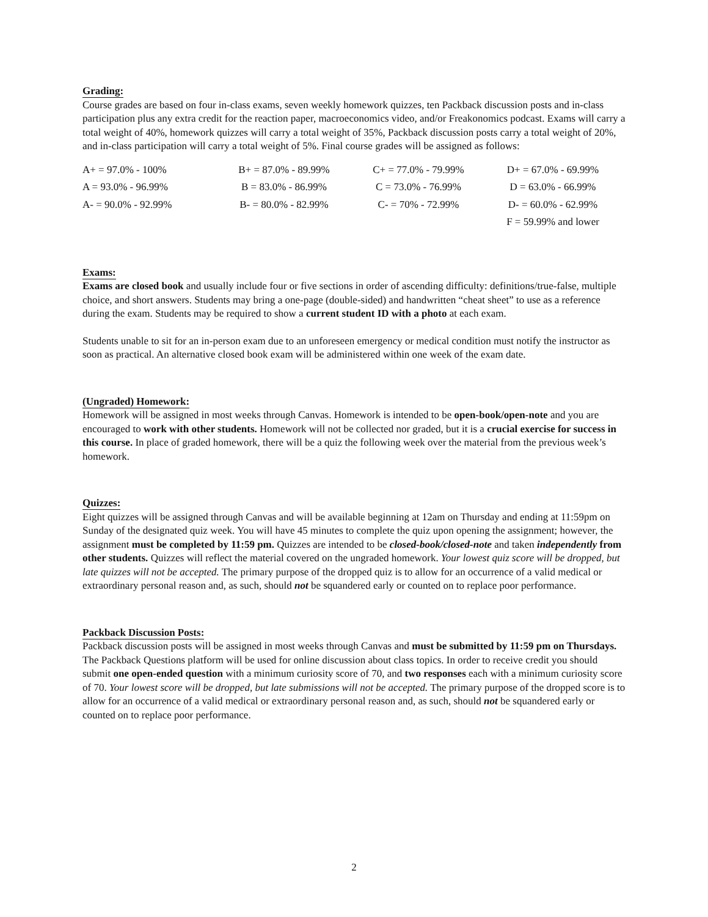Grading:
Course grades are based on four in-class exams, seven weekly homework quizzes, ten Packback discussion posts and in-class participation plus any extra credit for the reaction paper, macroeconomics video, and/or Freakonomics podcast. Exams will carry a total weight of 40%, homework quizzes will carry a total weight of 35%, Packback discussion posts carry a total weight of 20%, and in-class participation will carry a total weight of 5%. Final course grades will be assigned as follows:
| A+ = 97.0% - 100% | B+ = 87.0% - 89.99% | C+ = 77.0% - 79.99% | D+ = 67.0% - 69.99% |
| A = 93.0% - 96.99% | B = 83.0% - 86.99% | C = 73.0% - 76.99% | D = 63.0% - 66.99% |
| A- = 90.0% - 92.99% | B- = 80.0% - 82.99% | C- = 70% - 72.99% | D- = 60.0% - 62.99% |
| | | | F = 59.99% and lower |
Exams:
Exams are closed book and usually include four or five sections in order of ascending difficulty: definitions/true-false, multiple choice, and short answers. Students may bring a one-page (double-sided) and handwritten “cheat sheet” to use as a reference during the exam. Students may be required to show a current student ID with a photo at each exam.
Students unable to sit for an in-person exam due to an unforeseen emergency or medical condition must notify the instructor as soon as practical. An alternative closed book exam will be administered within one week of the exam date.
(Ungraded) Homework:
Homework will be assigned in most weeks through Canvas. Homework is intended to be open-book/open-note and you are encouraged to work with other students. Homework will not be collected nor graded, but it is a crucial exercise for success in this course. In place of graded homework, there will be a quiz the following week over the material from the previous week’s homework.
Quizzes:
Eight quizzes will be assigned through Canvas and will be available beginning at 12am on Thursday and ending at 11:59pm on Sunday of the designated quiz week. You will have 45 minutes to complete the quiz upon opening the assignment; however, the assignment must be completed by 11:59 pm. Quizzes are intended to be closed-book/closed-note and taken independently from other students. Quizzes will reflect the material covered on the ungraded homework. Your lowest quiz score will be dropped, but late quizzes will not be accepted. The primary purpose of the dropped quiz is to allow for an occurrence of a valid medical or extraordinary personal reason and, as such, should not be squandered early or counted on to replace poor performance.
Packback Discussion Posts:
Packback discussion posts will be assigned in most weeks through Canvas and must be submitted by 11:59 pm on Thursdays. The Packback Questions platform will be used for online discussion about class topics. In order to receive credit you should submit one open-ended question with a minimum curiosity score of 70, and two responses each with a minimum curiosity score of 70. Your lowest score will be dropped, but late submissions will not be accepted. The primary purpose of the dropped score is to allow for an occurrence of a valid medical or extraordinary personal reason and, as such, should not be squandered early or counted on to replace poor performance.
2